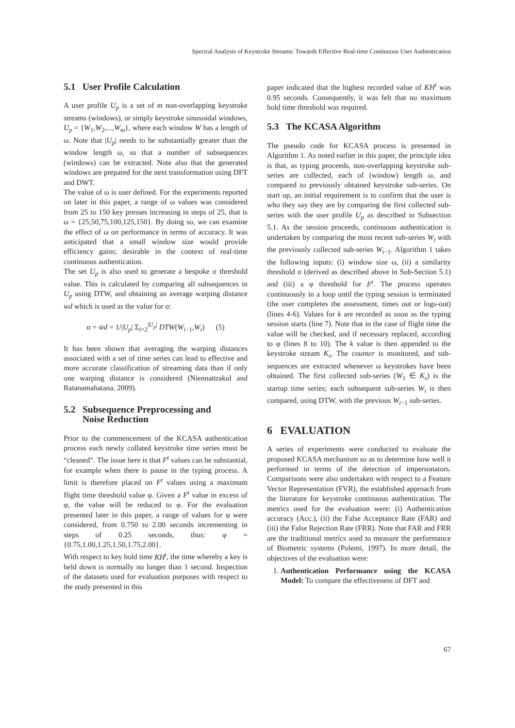Spectral Analysis of Keystroke Streams: Towards Effective Real-time Continuous User Authentication
5.1 User Profile Calculation
A user profile U<sub>p</sub> is a set of m non-overlapping keystroke streams (windows), or simply keystroke sinusoidal windows, U<sub>p</sub> = {W<sub>1</sub>,W<sub>2</sub>,...,W<sub>m</sub>}, where each window W has a length of ω. Note that |U<sub>p</sub>| needs to be substantially greater than the window length ω, so that a number of subsequences (windows) can be extracted. Note also that the generated windows are prepared for the next transformation using DFT and DWT.
The value of ω is user defined. For the experiments reported on later in this paper, a range of ω values was considered from 25 to 150 key presses increasing in steps of 25, that is ω = {25,50,75,100,125,150}. By doing so, we can examine the effect of ω on performance in terms of accuracy. It was anticipated that a small window size would provide efficiency gains; desirable in the context of real-time continuous authentication.
The set U<sub>p</sub> is also used to generate a bespoke σ threshold value. This is calculated by comparing all subsequences in U<sub>p</sub> using DTW, and obtaining an average warping distance wd which is used as the value for σ:
σ = w̄d = 1/|U<sub>p</sub>| Σ<sub>i=2</sub><sup>|U<sub>p</sub>|</sup> DTW(W<sub>i−1</sub>,W<sub>i</sub>) (5)
It has been shown that averaging the warping distances associated with a set of time series can lead to effective and more accurate classification of streaming data than if only one warping distance is considered (Niennattrakul and Ratanamahatana, 2009).
5.2 Subsequence Preprocessing and
Noise Reduction
Prior to the commencement of the KCASA authentication process each newly collated keystroke time series must be “cleaned”. The issue here is that F<sup>t</sup> values can be substantial, for example when there is pause in the typing process. A limit is therefore placed on F<sup>t</sup> values using a maximum flight time threshold value φ. Given a F<sup>t</sup> value in excess of φ, the value will be reduced to φ. For the evaluation presented later in this paper, a range of values for φ were considered, from 0.750 to 2.00 seconds incrementing in steps of 0.25 seconds, thus: φ = {0.75,1.00,1.25,1.50,1.75,2.00}.
With respect to key hold time KH<sup>t</sup>, the time whereby a key is held down is normally no longer than 1 second. Inspection of the datasets used for evaluation purposes with respect to the study presented in this
paper indicated that the highest recorded value of KH<sup>t</sup> was 0.95 seconds. Consequently, it was felt that no maximum hold time threshold was required.
5.3 The KCASA Algorithm
The pseudo code for KCASA process is presented in Algorithm 1. As noted earlier in this paper, the principle idea is that, as typing proceeds, non-overlapping keystroke sub-series are collected, each of (window) length ω, and compared to previously obtained keystroke sub-series. On start up, an initial requirement is to confirm that the user is who they say they are by comparing the first collected sub-series with the user profile U<sub>p</sub> as described in Subsection 5.1. As the session proceeds, continuous authentication is undertaken by comparing the most recent sub-series W<sub>i</sub> with the previously collected sub-series W<sub>i−1</sub>. Algorithm 1 takes the following inputs: (i) window size ω, (ii) a similarity threshold σ (derived as described above in Sub-Section 5.1) and (iii) a φ threshold for F<sup>t</sup>. The process operates continuously in a loop until the typing session is terminated (the user completes the assessment, times out or logs-out) (lines 4-6). Values for k are recorded as soon as the typing session starts (line 7). Note that in the case of flight time the value will be checked, and if necessary replaced, according to φ (lines 8 to 10). The k value is then appended to the keystroke stream K<sub>s</sub>. The counter is monitored, and sub-sequences are extracted whenever ω keystrokes have been obtained. The first collected sub-series (W<sub>1</sub> ∈ K<sub>s</sub>) is the startup time series; each subsequent sub-series W<sub>i</sub> is then compared, using DTW, with the previous W<sub>i−1</sub> sub-series.
6 EVALUATION
A series of experiments were conducted to evaluate the proposed KCASA mechanism so as to determine how well it performed in terms of the detection of impersonators. Comparisons were also undertaken with respect to a Feature Vector Representation (FVR), the established approach from the literature for keystroke continuous authentication. The metrics used for the evaluation were: (i) Authentication accuracy (Acc.), (ii) the False Acceptance Rate (FAR) and (iii) the False Rejection Rate (FRR). Note that FAR and FRR are the traditional metrics used to measure the performance of Biometric systems (Polemi, 1997). In more detail, the objectives of the evaluation were:
1. Authentication Performance using the KCASA Model: To compare the effectiveness of DFT and
67